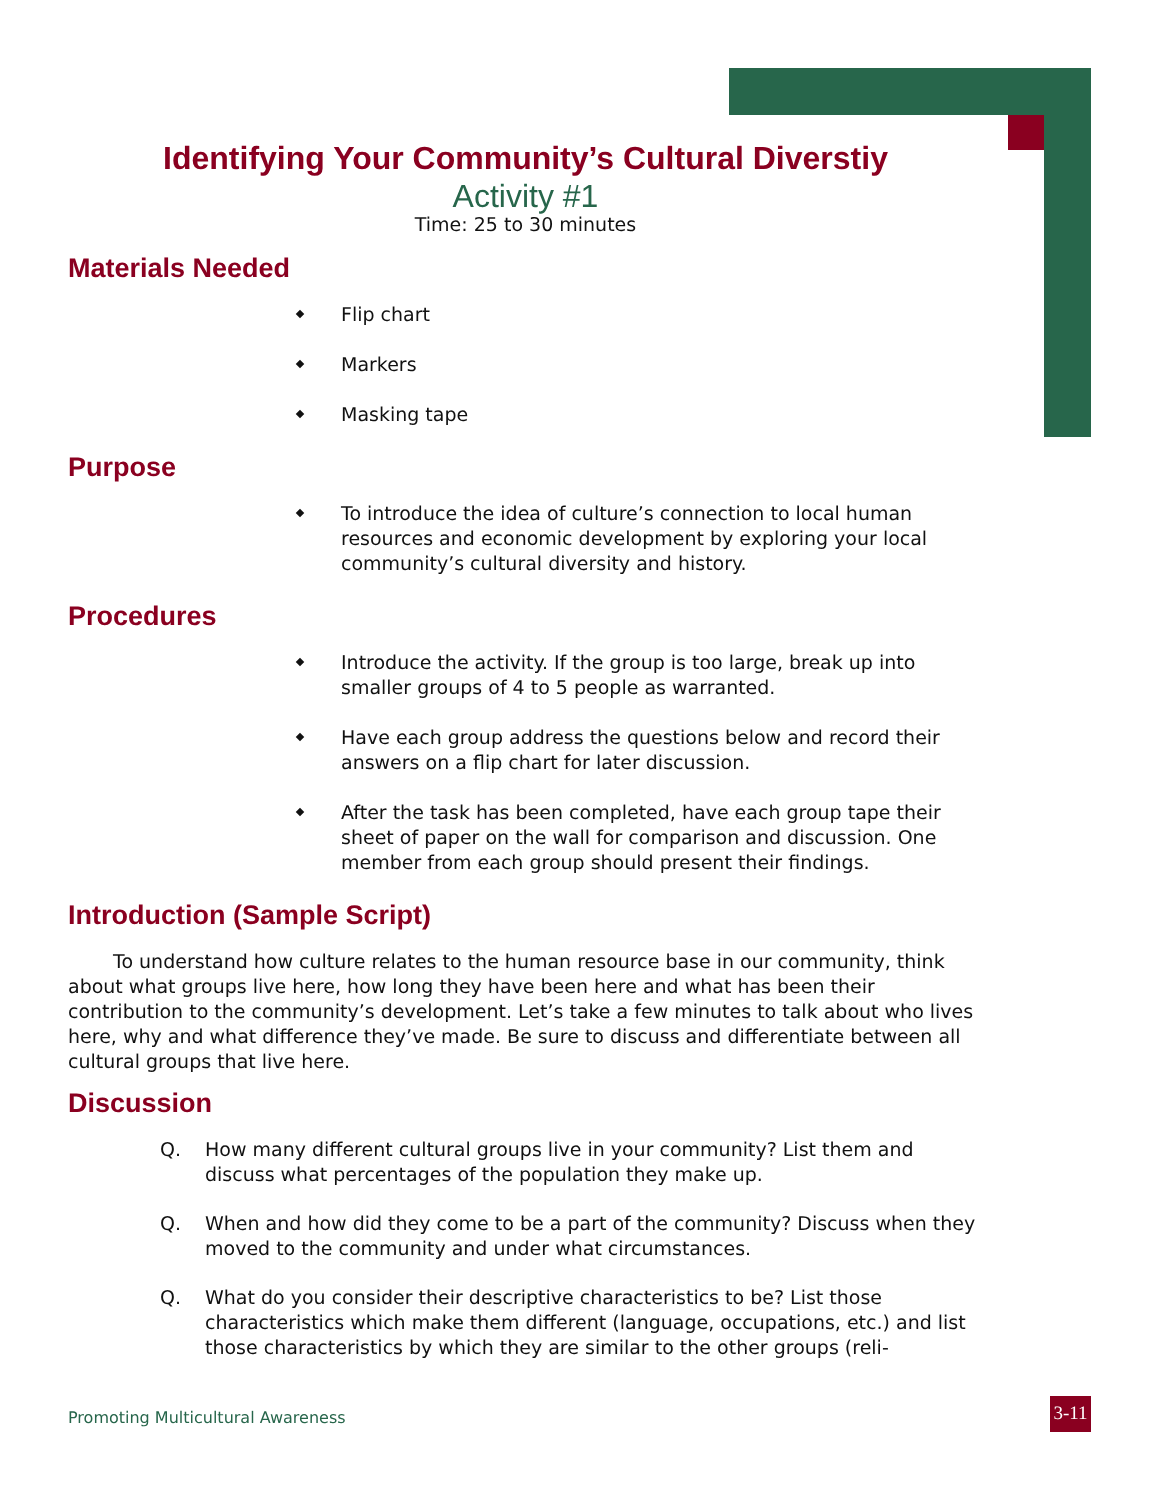Identifying Your Community’s Cultural Diverstiy
Activity #1
Time: 25 to 30 minutes
Materials Needed
Flip chart
Markers
Masking tape
Purpose
To introduce the idea of culture’s connection to local human resources and economic development by exploring your local community’s cultural diversity and history.
Procedures
Introduce the activity. If the group is too large, break up into smaller groups of 4 to 5 people as warranted.
Have each group address the questions below and record their answers on a flip chart for later discussion.
After the task has been completed, have each group tape their sheet of paper on the wall for comparison and discussion. One member from each group should present their findings.
Introduction (Sample Script)
To understand how culture relates to the human resource base in our community, think about what groups live here, how long they have been here and what has been their contribution to the community’s development. Let’s take a few minutes to talk about who lives here, why and what difference they’ve made. Be sure to discuss and differentiate between all cultural groups that live here.
Discussion
Q. How many different cultural groups live in your community? List them and discuss what percentages of the population they make up.
Q. When and how did they come to be a part of the community? Discuss when they moved to the community and under what circumstances.
Q. What do you consider their descriptive characteristics to be? List those characteristics which make them different (language, occupations, etc.) and list those characteristics by which they are similar to the other groups (reli-
Promoting Multicultural Awareness
3-11